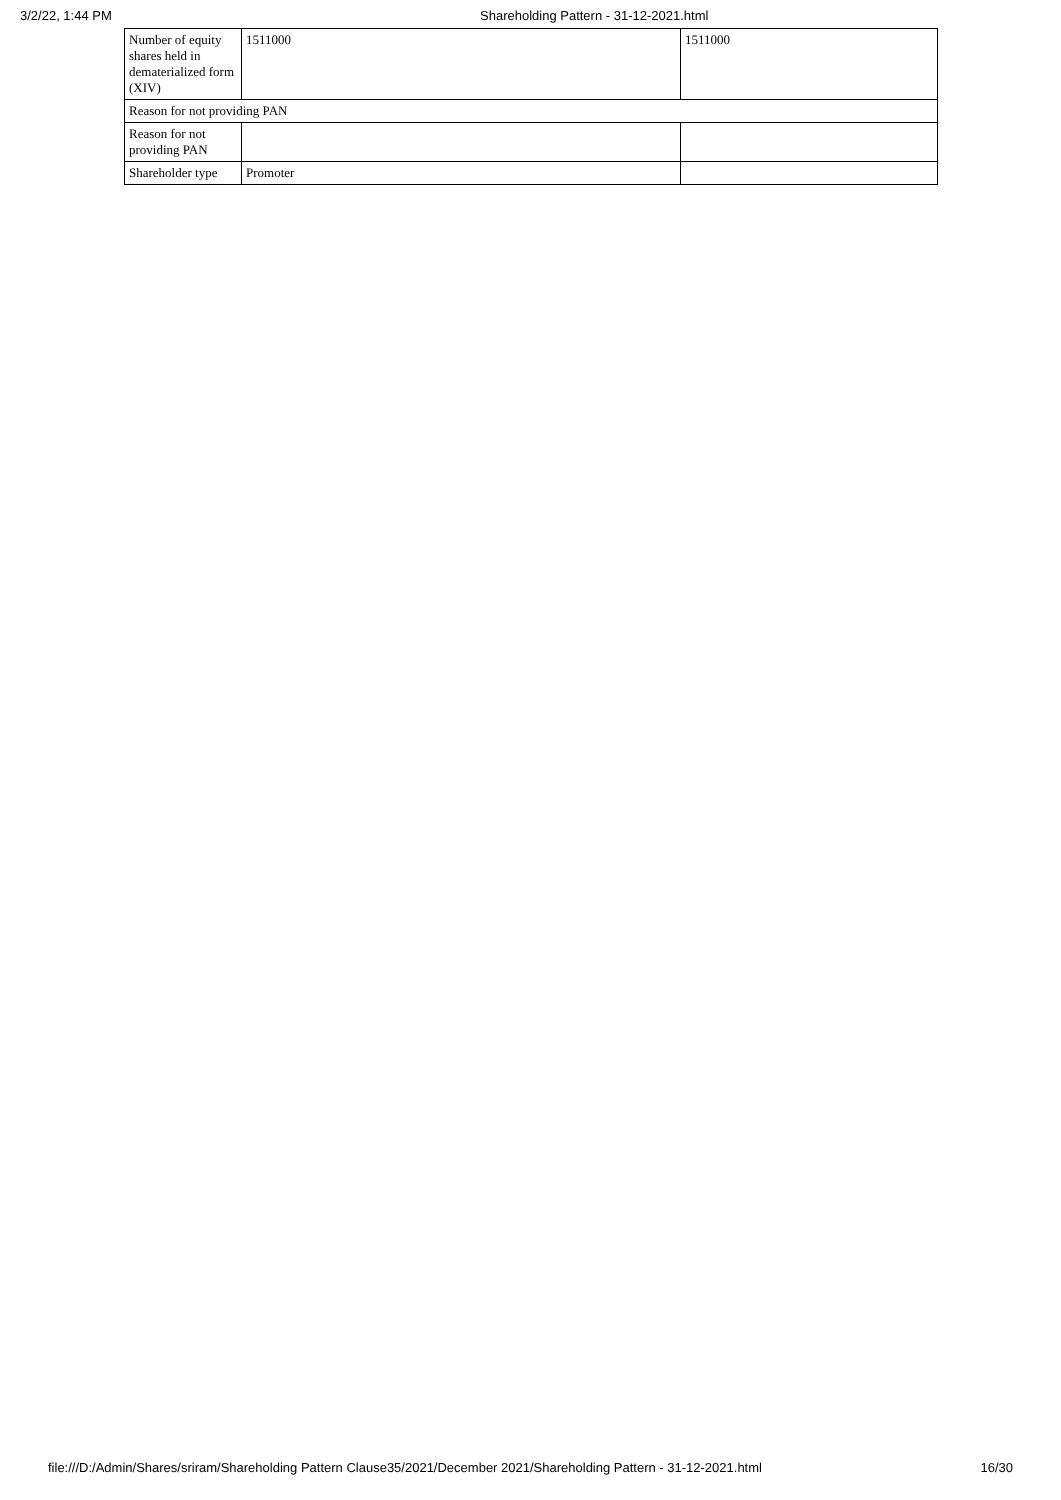3/2/22, 1:44 PM Shareholding Pattern - 31-12-2021.html
| Number of equity shares held in dematerialized form (XIV) | 1511000 | 1511000 |
| Reason for not providing PAN | | |
| Reason for not providing PAN | | |
| Shareholder type | Promoter | |
file:///D:/Admin/Shares/sriram/Shareholding Pattern Clause35/2021/December 2021/Shareholding Pattern - 31-12-2021.html
16/30